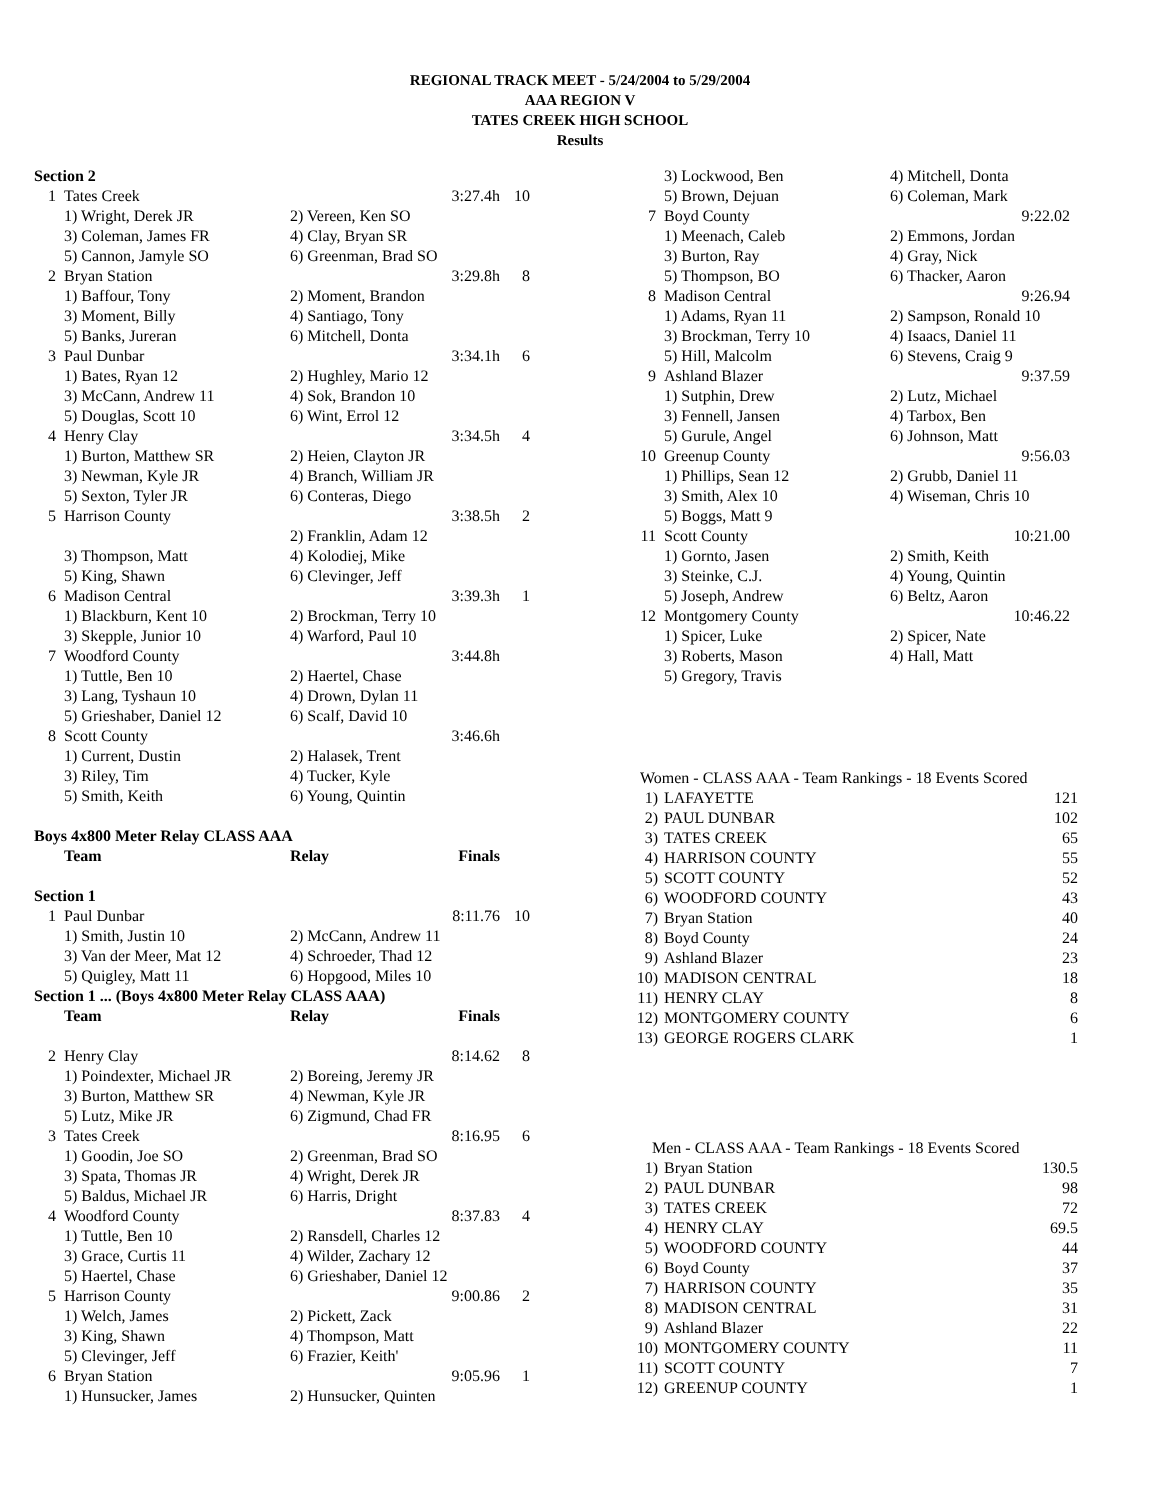REGIONAL TRACK MEET - 5/24/2004 to 5/29/2004
AAA REGION V
TATES CREEK HIGH SCHOOL
Results
Section 2
| 1 | Tates Creek | | 3:27.4h | 10 |
| | 1) Wright, Derek JR | 2) Vereen, Ken SO | | |
| | 3) Coleman, James FR | 4) Clay, Bryan SR | | |
| | 5) Cannon, Jamyle SO | 6) Greenman, Brad SO | | |
| 2 | Bryan Station | | 3:29.8h | 8 |
| | 1) Baffour, Tony | 2) Moment, Brandon | | |
| | 3) Moment, Billy | 4) Santiago, Tony | | |
| | 5) Banks, Jureran | 6) Mitchell, Donta | | |
| 3 | Paul Dunbar | | 3:34.1h | 6 |
| | 1) Bates, Ryan 12 | 2) Hughley, Mario 12 | | |
| | 3) McCann, Andrew 11 | 4) Sok, Brandon 10 | | |
| | 5) Douglas, Scott 10 | 6) Wint, Errol 12 | | |
| 4 | Henry Clay | | 3:34.5h | 4 |
| | 1) Burton, Matthew SR | 2) Heien, Clayton JR | | |
| | 3) Newman, Kyle JR | 4) Branch, William JR | | |
| | 5) Sexton, Tyler JR | 6) Conteras, Diego | | |
| 5 | Harrison County | | 3:38.5h | 2 |
| | | 2) Franklin, Adam 12 | | |
| | 3) Thompson, Matt | 4) Kolodiej, Mike | | |
| | 5) King, Shawn | 6) Clevinger, Jeff | | |
| 6 | Madison Central | | 3:39.3h | 1 |
| | 1) Blackburn, Kent 10 | 2) Brockman, Terry 10 | | |
| | 3) Skepple, Junior 10 | 4) Warford, Paul 10 | | |
| 7 | Woodford County | | 3:44.8h | |
| | 1) Tuttle, Ben 10 | 2) Haertel, Chase | | |
| | 3) Lang, Tyshaun 10 | 4) Drown, Dylan 11 | | |
| | 5) Grieshaber, Daniel 12 | 6) Scalf, David 10 | | |
| 8 | Scott County | | 3:46.6h | |
| | 1) Current, Dustin | 2) Halasek, Trent | | |
| | 3) Riley, Tim | 4) Tucker, Kyle | | |
| | 5) Smith, Keith | 6) Young, Quintin | | |
Boys 4x800 Meter Relay CLASS AAA
| | Team | Relay | Finals | |
| --- | --- | --- | --- | --- |
Section 1
| 1 | Paul Dunbar | | 8:11.76 | 10 |
| | 1) Smith, Justin 10 | 2) McCann, Andrew 11 | | |
| | 3) Van der Meer, Mat 12 | 4) Schroeder, Thad 12 | | |
| | 5) Quigley, Matt 11 | 6) Hopgood, Miles 10 | | |
Section 1 ... (Boys 4x800 Meter Relay CLASS AAA)
| | Team | Relay | Finals | |
| --- | --- | --- | --- | --- |
| 2 | Henry Clay | | 8:14.62 | 8 |
| | 1) Poindexter, Michael JR | 2) Boreing, Jeremy JR | | |
| | 3) Burton, Matthew SR | 4) Newman, Kyle JR | | |
| | 5) Lutz, Mike JR | 6) Zigmund, Chad FR | | |
| 3 | Tates Creek | | 8:16.95 | 6 |
| | 1) Goodin, Joe SO | 2) Greenman, Brad SO | | |
| | 3) Spata, Thomas JR | 4) Wright, Derek JR | | |
| | 5) Baldus, Michael JR | 6) Harris, Dright | | |
| 4 | Woodford County | | 8:37.83 | 4 |
| | 1) Tuttle, Ben 10 | 2) Ransdell, Charles 12 | | |
| | 3) Grace, Curtis 11 | 4) Wilder, Zachary 12 | | |
| | 5) Haertel, Chase | 6) Grieshaber, Daniel 12 | | |
| 5 | Harrison County | | 9:00.86 | 2 |
| | 1) Welch, James | 2) Pickett, Zack | | |
| | 3) King, Shawn | 4) Thompson, Matt | | |
| | 5) Clevinger, Jeff | 6) Frazier, Keith' | | |
| 6 | Bryan Station | | 9:05.96 | 1 |
| | 1) Hunsucker, James | 2) Hunsucker, Quinten | | |
| | 3) Lockwood, Ben | 4) Mitchell, Donta | |
| | 5) Brown, Dejuan | 6) Coleman, Mark | |
| 7 | Boyd County | | 9:22.02 |
| | 1) Meenach, Caleb | 2) Emmons, Jordan | |
| | 3) Burton, Ray | 4) Gray, Nick | |
| | 5) Thompson, BO | 6) Thacker, Aaron | |
| 8 | Madison Central | | 9:26.94 |
| | 1) Adams, Ryan 11 | 2) Sampson, Ronald 10 | |
| | 3) Brockman, Terry 10 | 4) Isaacs, Daniel 11 | |
| | 5) Hill, Malcolm | 6) Stevens, Craig 9 | |
| 9 | Ashland Blazer | | 9:37.59 |
| | 1) Sutphin, Drew | 2) Lutz, Michael | |
| | 3) Fennell, Jansen | 4) Tarbox, Ben | |
| | 5) Gurule, Angel | 6) Johnson, Matt | |
| 10 | Greenup County | | 9:56.03 |
| | 1) Phillips, Sean 12 | 2) Grubb, Daniel 11 | |
| | 3) Smith, Alex 10 | 4) Wiseman, Chris 10 | |
| | 5) Boggs, Matt 9 | | |
| 11 | Scott County | | 10:21.00 |
| | 1) Gornto, Jasen | 2) Smith, Keith | |
| | 3) Steinke, C.J. | 4) Young, Quintin | |
| | 5) Joseph, Andrew | 6) Beltz, Aaron | |
| 12 | Montgomery County | | 10:46.22 |
| | 1) Spicer, Luke | 2) Spicer, Nate | |
| | 3) Roberts, Mason | 4) Hall, Matt | |
| | 5) Gregory, Travis | | |
| Women - CLASS AAA - Team Rankings - 18 Events Scored | | |
| 1) | LAFAYETTE | 121 |
| 2) | PAUL DUNBAR | 102 |
| 3) | TATES CREEK | 65 |
| 4) | HARRISON COUNTY | 55 |
| 5) | SCOTT COUNTY | 52 |
| 6) | WOODFORD COUNTY | 43 |
| 7) | Bryan Station | 40 |
| 8) | Boyd County | 24 |
| 9) | Ashland Blazer | 23 |
| 10) | MADISON CENTRAL | 18 |
| 11) | HENRY CLAY | 8 |
| 12) | MONTGOMERY COUNTY | 6 |
| 13) | GEORGE ROGERS CLARK | 1 |
| Men - CLASS AAA - Team Rankings - 18 Events Scored | | |
| 1) | Bryan Station | 130.5 |
| 2) | PAUL DUNBAR | 98 |
| 3) | TATES CREEK | 72 |
| 4) | HENRY CLAY | 69.5 |
| 5) | WOODFORD COUNTY | 44 |
| 6) | Boyd County | 37 |
| 7) | HARRISON COUNTY | 35 |
| 8) | MADISON CENTRAL | 31 |
| 9) | Ashland Blazer | 22 |
| 10) | MONTGOMERY COUNTY | 11 |
| 11) | SCOTT COUNTY | 7 |
| 12) | GREENUP COUNTY | 1 |